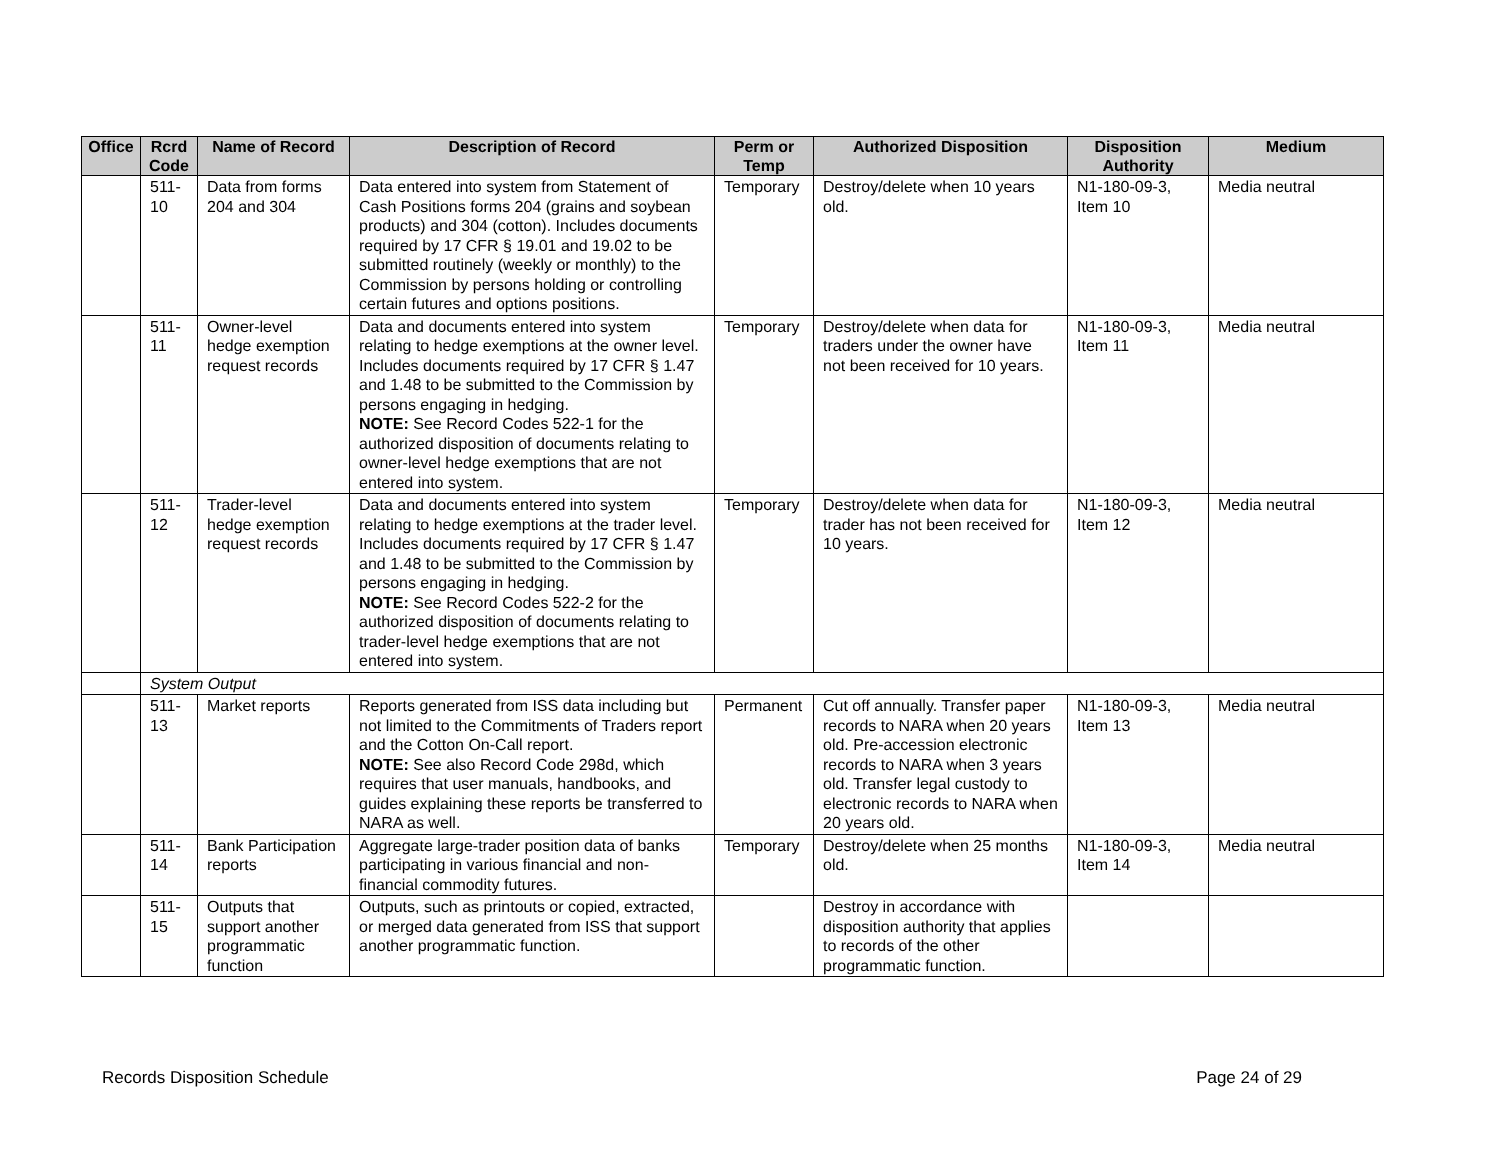| Office | Rcrd Code | Name of Record | Description of Record | Perm or Temp | Authorized Disposition | Disposition Authority | Medium |
| --- | --- | --- | --- | --- | --- | --- | --- |
| | 511-10 | Data from forms 204 and 304 | Data entered into system from Statement of Cash Positions forms 204 (grains and soybean products) and 304 (cotton). Includes documents required by 17 CFR § 19.01 and 19.02 to be submitted routinely (weekly or monthly) to the Commission by persons holding or controlling certain futures and options positions. | Temporary | Destroy/delete when 10 years old. | N1-180-09-3, Item 10 | Media neutral |
| | 511-11 | Owner-level hedge exemption request records | Data and documents entered into system relating to hedge exemptions at the owner level. Includes documents required by 17 CFR § 1.47 and 1.48 to be submitted to the Commission by persons engaging in hedging. NOTE: See Record Codes 522-1 for the authorized disposition of documents relating to owner-level hedge exemptions that are not entered into system. | Temporary | Destroy/delete when data for traders under the owner have not been received for 10 years. | N1-180-09-3, Item 11 | Media neutral |
| | 511-12 | Trader-level hedge exemption request records | Data and documents entered into system relating to hedge exemptions at the trader level. Includes documents required by 17 CFR § 1.47 and 1.48 to be submitted to the Commission by persons engaging in hedging. NOTE: See Record Codes 522-2 for the authorized disposition of documents relating to trader-level hedge exemptions that are not entered into system. | Temporary | Destroy/delete when data for trader has not been received for 10 years. | N1-180-09-3, Item 12 | Media neutral |
| | System Output | | | | | | |
| | 511-13 | Market reports | Reports generated from ISS data including but not limited to the Commitments of Traders report and the Cotton On-Call report. NOTE: See also Record Code 298d, which requires that user manuals, handbooks, and guides explaining these reports be transferred to NARA as well. | Permanent | Cut off annually. Transfer paper records to NARA when 20 years old. Pre-accession electronic records to NARA when 3 years old. Transfer legal custody to electronic records to NARA when 20 years old. | N1-180-09-3, Item 13 | Media neutral |
| | 511-14 | Bank Participation reports | Aggregate large-trader position data of banks participating in various financial and non-financial commodity futures. | Temporary | Destroy/delete when 25 months old. | N1-180-09-3, Item 14 | Media neutral |
| | 511-15 | Outputs that support another programmatic function | Outputs, such as printouts or copied, extracted, or merged data generated from ISS that support another programmatic function. | | Destroy in accordance with disposition authority that applies to records of the other programmatic function. | | |
Records Disposition Schedule Page 24 of 29